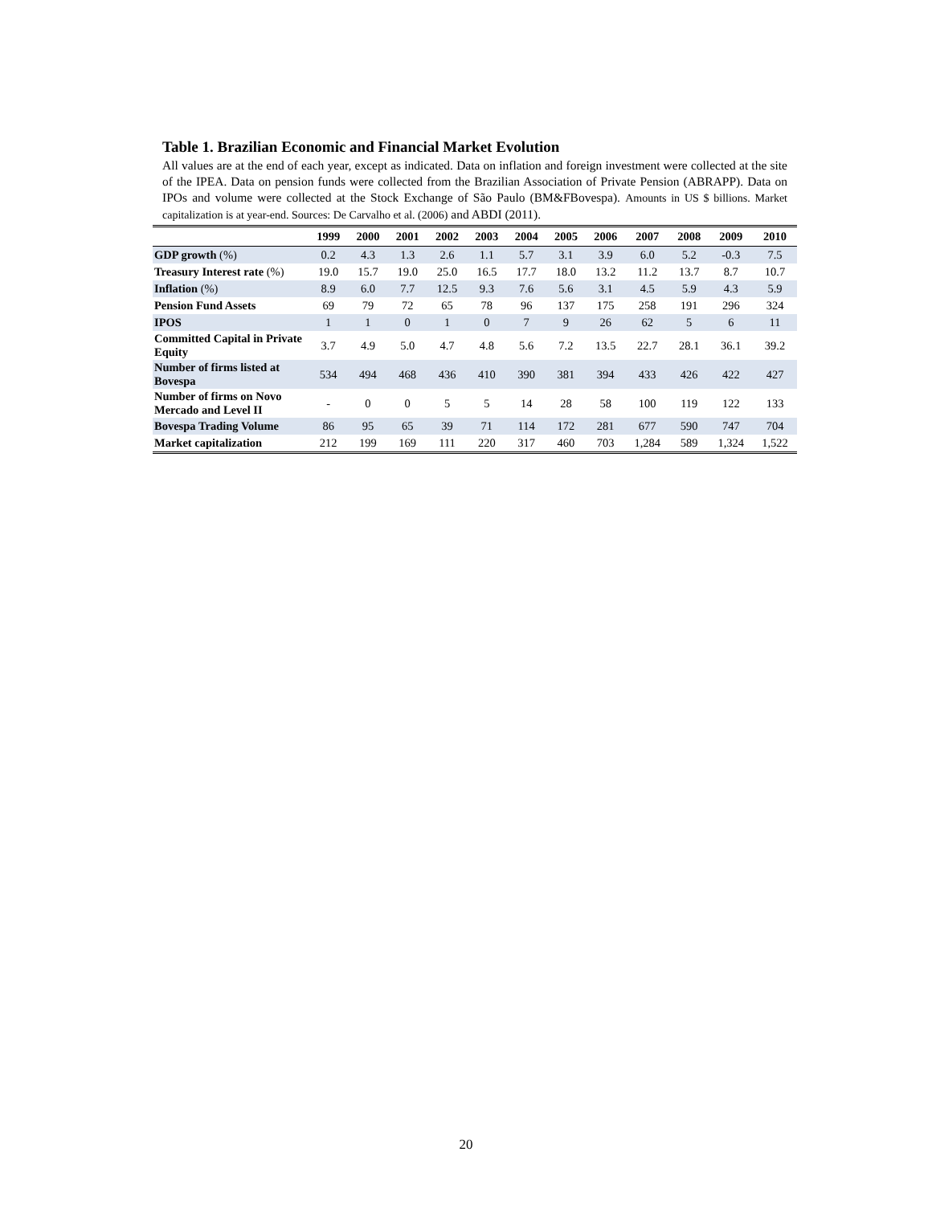Table 1. Brazilian Economic and Financial Market Evolution
All values are at the end of each year, except as indicated. Data on inflation and foreign investment were collected at the site of the IPEA. Data on pension funds were collected from the Brazilian Association of Private Pension (ABRAPP). Data on IPOs and volume were collected at the Stock Exchange of São Paulo (BM&FBovespa). Amounts in US $ billions. Market capitalization is at year-end. Sources: De Carvalho et al. (2006) and ABDI (2011).
| | 1999 | 2000 | 2001 | 2002 | 2003 | 2004 | 2005 | 2006 | 2007 | 2008 | 2009 | 2010 |
| --- | --- | --- | --- | --- | --- | --- | --- | --- | --- | --- | --- | --- |
| GDP growth (%) | 0.2 | 4.3 | 1.3 | 2.6 | 1.1 | 5.7 | 3.1 | 3.9 | 6.0 | 5.2 | -0.3 | 7.5 |
| Treasury Interest rate (%) | 19.0 | 15.7 | 19.0 | 25.0 | 16.5 | 17.7 | 18.0 | 13.2 | 11.2 | 13.7 | 8.7 | 10.7 |
| Inflation (%) | 8.9 | 6.0 | 7.7 | 12.5 | 9.3 | 7.6 | 5.6 | 3.1 | 4.5 | 5.9 | 4.3 | 5.9 |
| Pension Fund Assets | 69 | 79 | 72 | 65 | 78 | 96 | 137 | 175 | 258 | 191 | 296 | 324 |
| IPOS | 1 | 1 | 0 | 1 | 0 | 7 | 9 | 26 | 62 | 5 | 6 | 11 |
| Committed Capital in Private Equity | 3.7 | 4.9 | 5.0 | 4.7 | 4.8 | 5.6 | 7.2 | 13.5 | 22.7 | 28.1 | 36.1 | 39.2 |
| Number of firms listed at Bovespa | 534 | 494 | 468 | 436 | 410 | 390 | 381 | 394 | 433 | 426 | 422 | 427 |
| Number of firms on Novo Mercado and Level II | - | 0 | 0 | 5 | 5 | 14 | 28 | 58 | 100 | 119 | 122 | 133 |
| Bovespa Trading Volume | 86 | 95 | 65 | 39 | 71 | 114 | 172 | 281 | 677 | 590 | 747 | 704 |
| Market capitalization | 212 | 199 | 169 | 111 | 220 | 317 | 460 | 703 | 1,284 | 589 | 1,324 | 1,522 |
20